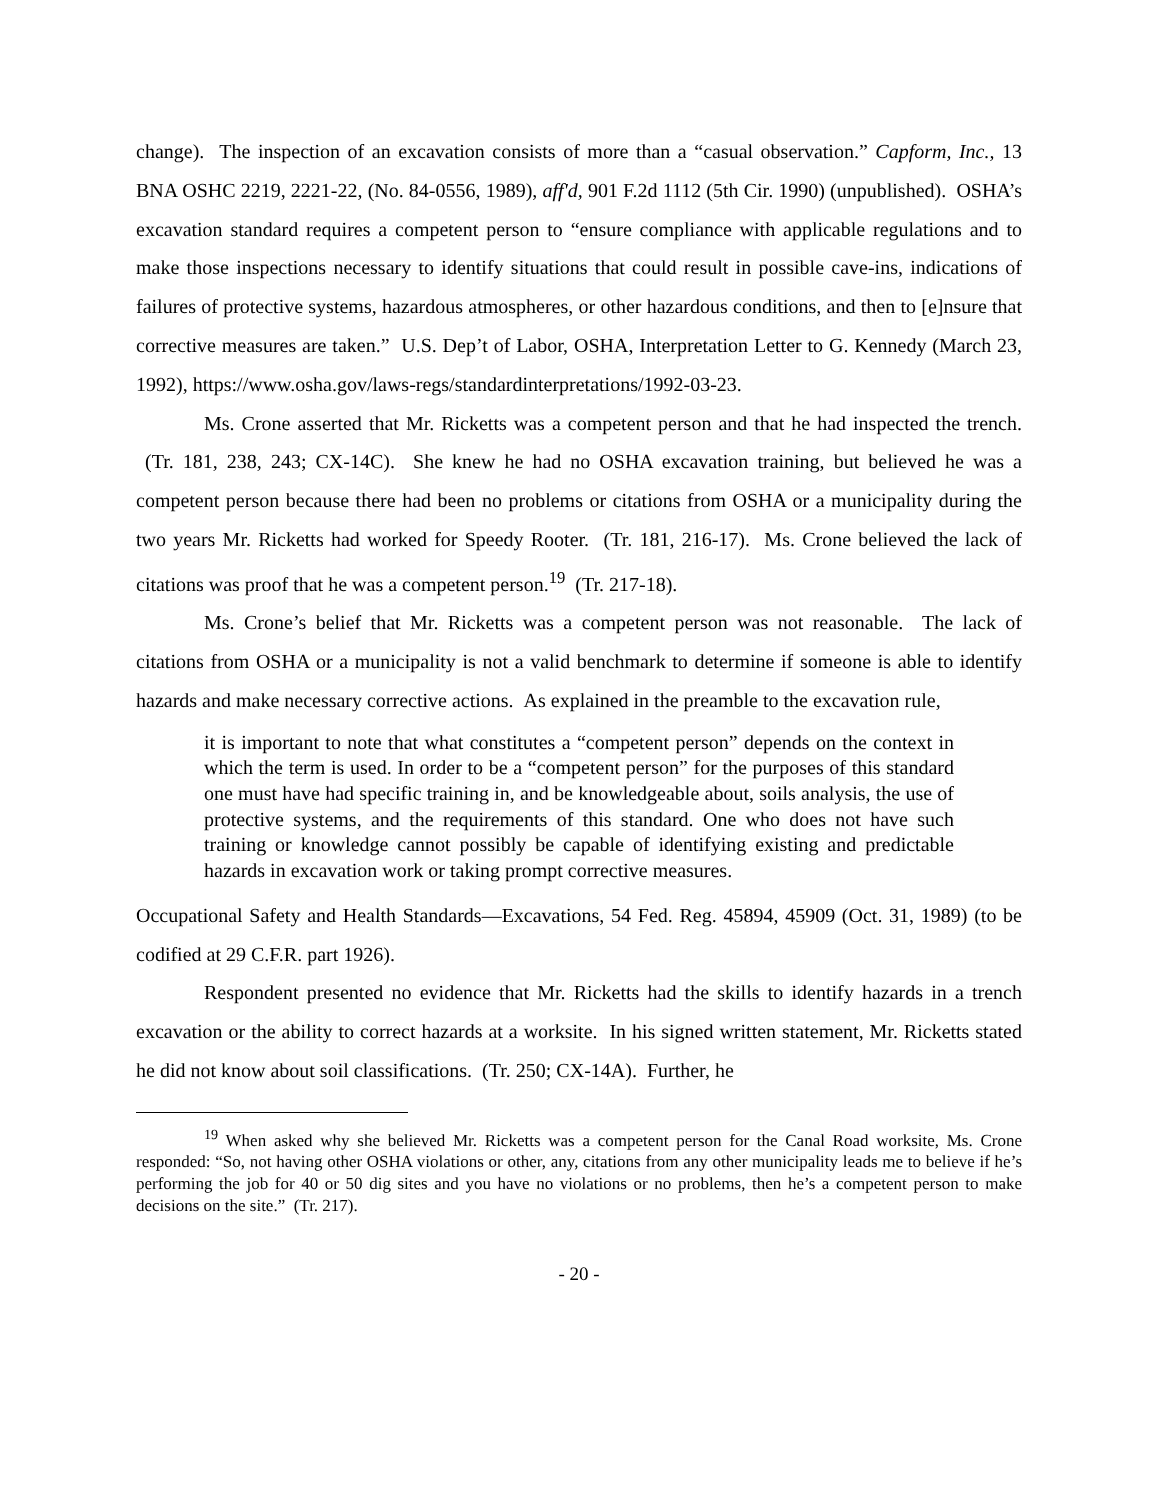change). The inspection of an excavation consists of more than a “casual observation.” Capform, Inc., 13 BNA OSHC 2219, 2221-22, (No. 84-0556, 1989), aff'd, 901 F.2d 1112 (5th Cir. 1990) (unpublished). OSHA’s excavation standard requires a competent person to “ensure compliance with applicable regulations and to make those inspections necessary to identify situations that could result in possible cave-ins, indications of failures of protective systems, hazardous atmospheres, or other hazardous conditions, and then to [e]nsure that corrective measures are taken.” U.S. Dep’t of Labor, OSHA, Interpretation Letter to G. Kennedy (March 23, 1992), https://www.osha.gov/laws-regs/standardinterpretations/1992-03-23.
Ms. Crone asserted that Mr. Ricketts was a competent person and that he had inspected the trench. (Tr. 181, 238, 243; CX-14C). She knew he had no OSHA excavation training, but believed he was a competent person because there had been no problems or citations from OSHA or a municipality during the two years Mr. Ricketts had worked for Speedy Rooter. (Tr. 181, 216-17). Ms. Crone believed the lack of citations was proof that he was a competent person.<sup>19</sup> (Tr. 217-18).
Ms. Crone’s belief that Mr. Ricketts was a competent person was not reasonable. The lack of citations from OSHA or a municipality is not a valid benchmark to determine if someone is able to identify hazards and make necessary corrective actions. As explained in the preamble to the excavation rule,
it is important to note that what constitutes a “competent person” depends on the context in which the term is used. In order to be a “competent person” for the purposes of this standard one must have had specific training in, and be knowledgeable about, soils analysis, the use of protective systems, and the requirements of this standard. One who does not have such training or knowledge cannot possibly be capable of identifying existing and predictable hazards in excavation work or taking prompt corrective measures.
Occupational Safety and Health Standards—Excavations, 54 Fed. Reg. 45894, 45909 (Oct. 31, 1989) (to be codified at 29 C.F.R. part 1926).
Respondent presented no evidence that Mr. Ricketts had the skills to identify hazards in a trench excavation or the ability to correct hazards at a worksite. In his signed written statement, Mr. Ricketts stated he did not know about soil classifications. (Tr. 250; CX-14A). Further, he
<sup>19</sup> When asked why she believed Mr. Ricketts was a competent person for the Canal Road worksite, Ms. Crone responded: “So, not having other OSHA violations or other, any, citations from any other municipality leads me to believe if he’s performing the job for 40 or 50 dig sites and you have no violations or no problems, then he’s a competent person to make decisions on the site.” (Tr. 217).
- 20 -